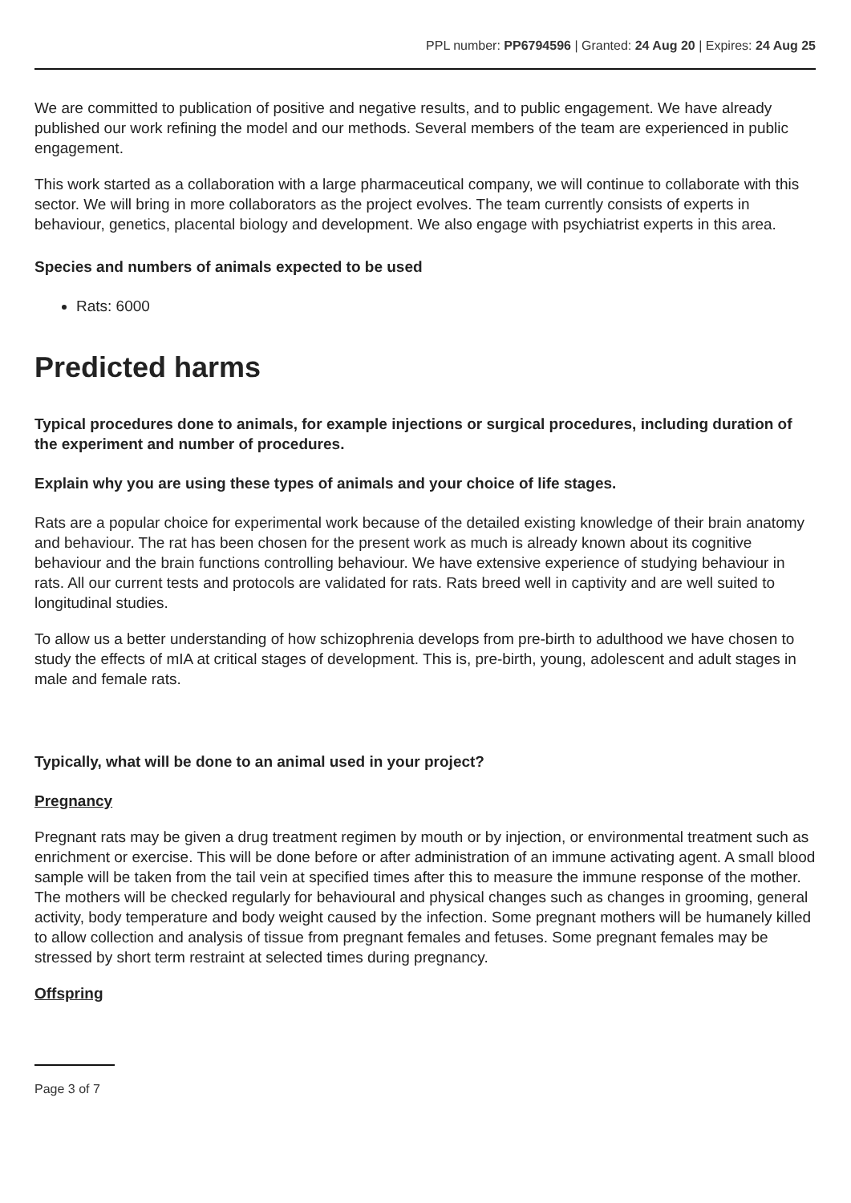PPL number: PP6794596 | Granted: 24 Aug 20 | Expires: 24 Aug 25
We are committed to publication of positive and negative results, and to public engagement. We have already published our work refining the model and our methods. Several members of the team are experienced in public engagement.
This work started as a collaboration with a large pharmaceutical company, we will continue to collaborate with this sector. We will bring in more collaborators as the project evolves. The team currently consists of experts in behaviour, genetics, placental biology and development. We also engage with psychiatrist experts in this area.
Species and numbers of animals expected to be used
Rats: 6000
Predicted harms
Typical procedures done to animals, for example injections or surgical procedures, including duration of the experiment and number of procedures.
Explain why you are using these types of animals and your choice of life stages.
Rats are a popular choice for experimental work because of the detailed existing knowledge of their brain anatomy and behaviour. The rat has been chosen for the present work as much is already known about its cognitive behaviour and the brain functions controlling behaviour. We have extensive experience of studying behaviour in rats. All our current tests and protocols are validated for rats. Rats breed well in captivity and are well suited to longitudinal studies.
To allow us a better understanding of how schizophrenia develops from pre-birth to adulthood we have chosen to study the effects of mIA at critical stages of development. This is, pre-birth, young, adolescent and adult stages in male and female rats.
Typically, what will be done to an animal used in your project?
Pregnancy
Pregnant rats may be given a drug treatment regimen by mouth or by injection, or environmental treatment such as enrichment or exercise. This will be done before or after administration of an immune activating agent. A small blood sample will be taken from the tail vein at specified times after this to measure the immune response of the mother. The mothers will be checked regularly for behavioural and physical changes such as changes in grooming, general activity, body temperature and body weight caused by the infection. Some pregnant mothers will be humanely killed to allow collection and analysis of tissue from pregnant females and fetuses. Some pregnant females may be stressed by short term restraint at selected times during pregnancy.
Offspring
Page 3 of 7